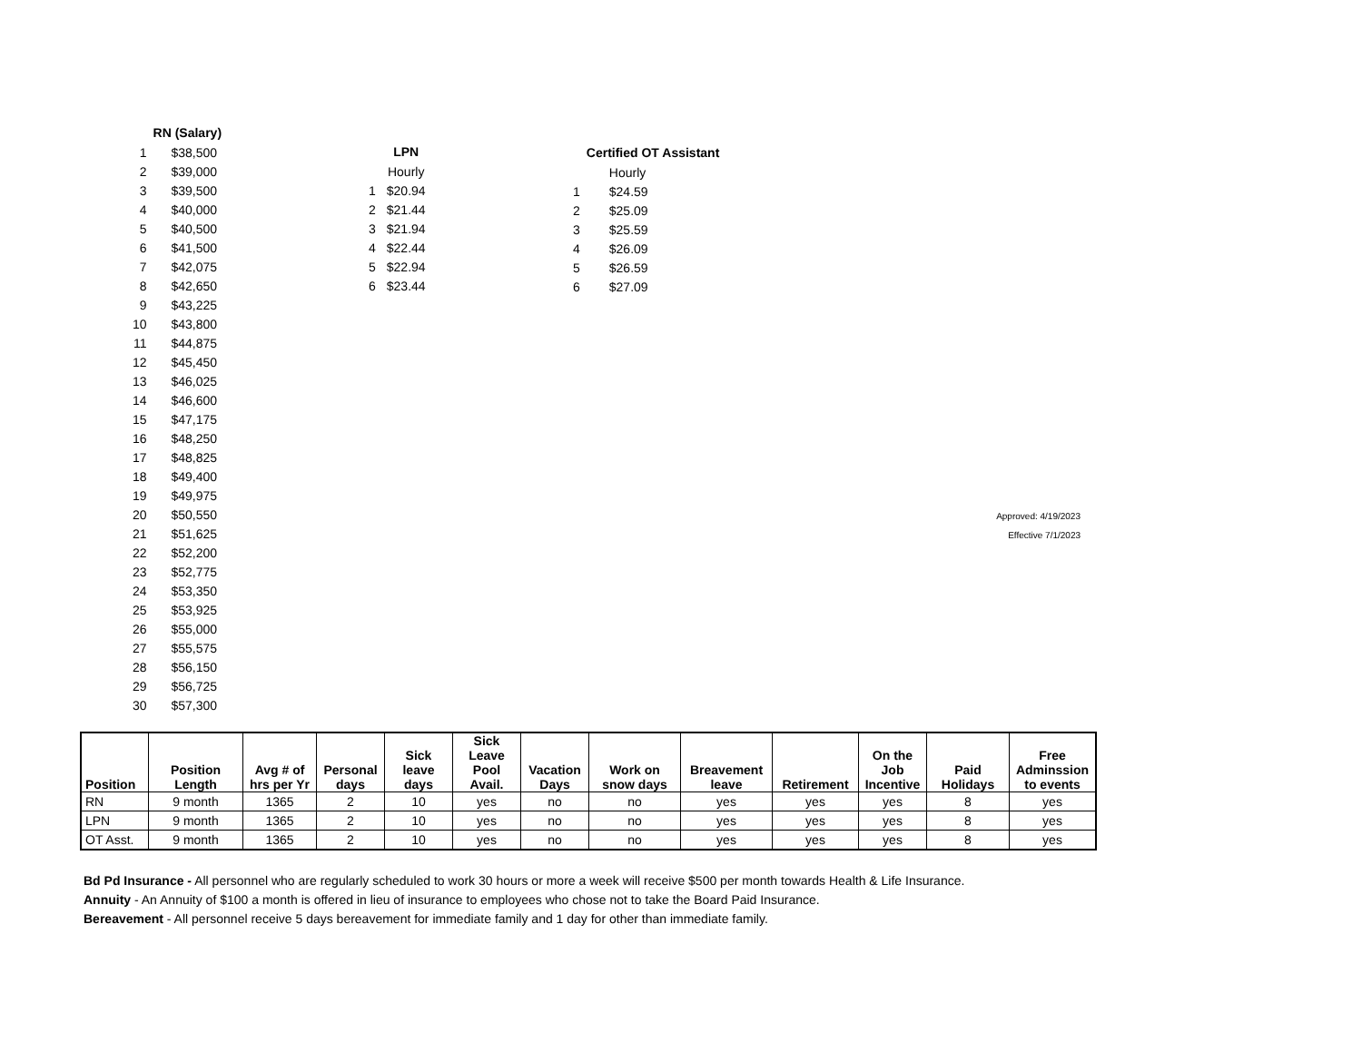| | RN (Salary) |
| --- | --- |
| 1 | $38,500 |
| 2 | $39,000 |
| 3 | $39,500 |
| 4 | $40,000 |
| 5 | $40,500 |
| 6 | $41,500 |
| 7 | $42,075 |
| 8 | $42,650 |
| 9 | $43,225 |
| 10 | $43,800 |
| 11 | $44,875 |
| 12 | $45,450 |
| 13 | $46,025 |
| 14 | $46,600 |
| 15 | $47,175 |
| 16 | $48,250 |
| 17 | $48,825 |
| 18 | $49,400 |
| 19 | $49,975 |
| 20 | $50,550 |
| 21 | $51,625 |
| 22 | $52,200 |
| 23 | $52,775 |
| 24 | $53,350 |
| 25 | $53,925 |
| 26 | $55,000 |
| 27 | $55,575 |
| 28 | $56,150 |
| 29 | $56,725 |
| 30 | $57,300 |
| | LPN |
| --- | --- |
| | Hourly |
| 1 | $20.94 |
| 2 | $21.44 |
| 3 | $21.94 |
| 4 | $22.44 |
| 5 | $22.94 |
| 6 | $23.44 |
| | Certified OT Assistant |
| --- | --- |
| | Hourly |
| 1 | $24.59 |
| 2 | $25.09 |
| 3 | $25.59 |
| 4 | $26.09 |
| 5 | $26.59 |
| 6 | $27.09 |
Approved: 4/19/2023
Effective 7/1/2023
| Position | Position Length | Avg # of hrs per Yr | Personal days | Sick leave days | Sick Leave Pool Avail. | Vacation Days | Work on snow days | Breavement leave | Retirement | On the Job Incentive | Paid Holidays | Free Adminssion to events |
| --- | --- | --- | --- | --- | --- | --- | --- | --- | --- | --- | --- | --- |
| RN | 9 month | 1365 | 2 | 10 | yes | no | no | yes | yes | yes | 8 | yes |
| LPN | 9 month | 1365 | 2 | 10 | yes | no | no | yes | yes | yes | 8 | yes |
| OT Asst. | 9 month | 1365 | 2 | 10 | yes | no | no | yes | yes | yes | 8 | yes |
Bd Pd Insurance - All personnel who are regularly scheduled to work 30 hours or more a week will receive $500 per month towards Health & Life Insurance.
Annuity - An Annuity of $100 a month is offered in lieu of insurance to employees who chose not to take the Board Paid Insurance.
Bereavement - All personnel receive 5 days bereavement for immediate family and 1 day for other than immediate family.